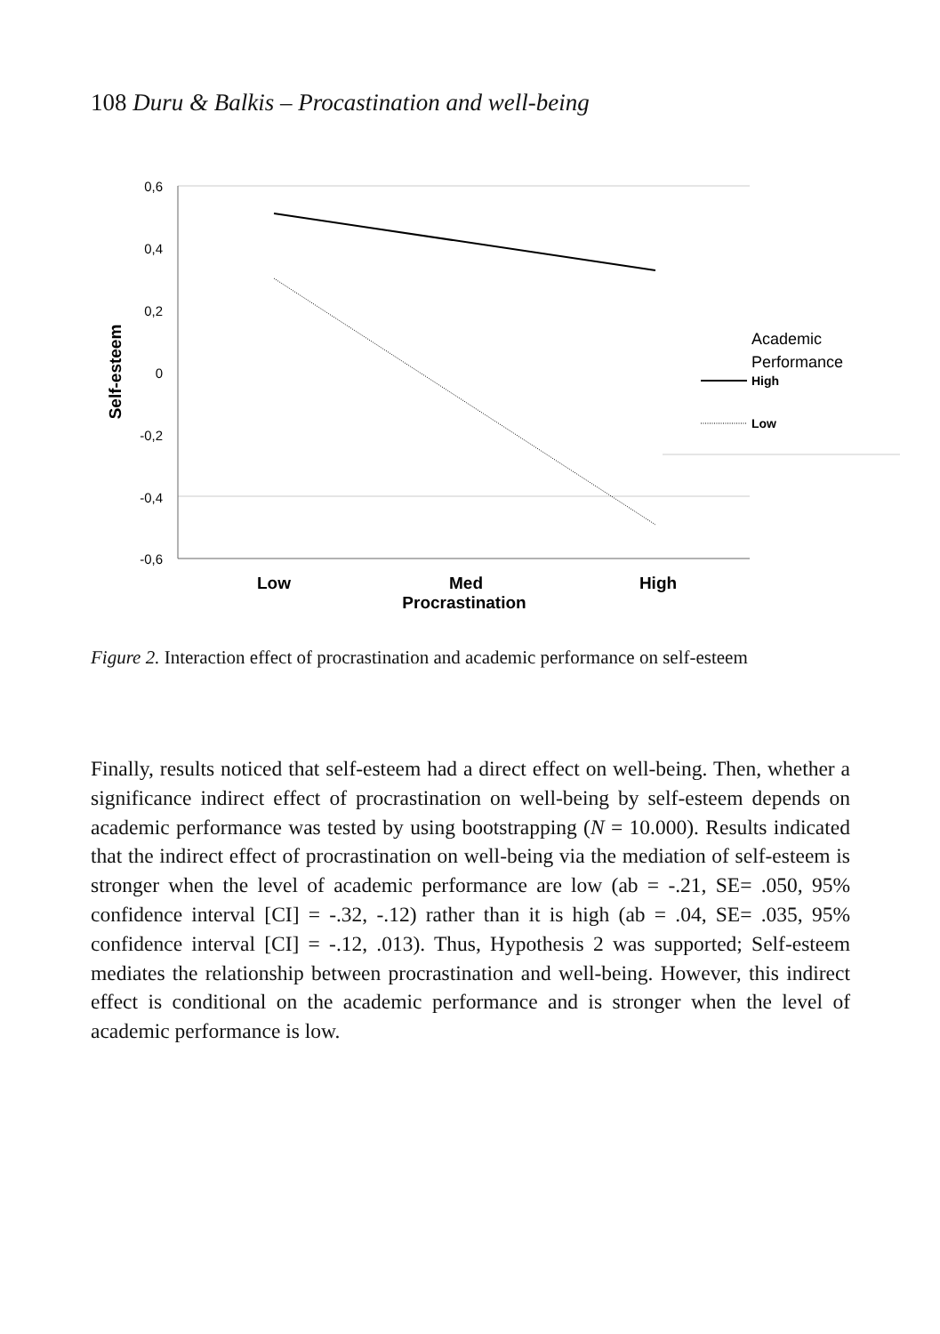108 Duru & Balkis – Procastination and well-being
0,6
0,4
0,2
0
-0,2
-0,4
-0,6
Self-esteem
Low
Med
High
Procrastination
Academic
Performance
High
Low
Figure 2. Interaction effect of procrastination and academic performance on self-esteem
Finally, results noticed that self-esteem had a direct effect on well-being. Then, whether a significance indirect effect of procrastination on well-being by self-esteem depends on academic performance was tested by using bootstrapping (N = 10.000). Results indicated that the indirect effect of procrastination on well-being via the mediation of self-esteem is stronger when the level of academic performance are low (ab = -.21, SE= .050, 95% confidence interval [CI] = -.32, -.12) rather than it is high (ab = .04, SE= .035, 95% confidence interval [CI] = -.12, .013). Thus, Hypothesis 2 was supported; Self-esteem mediates the relationship between procrastination and well-being. However, this indirect effect is conditional on the academic performance and is stronger when the level of academic performance is low.